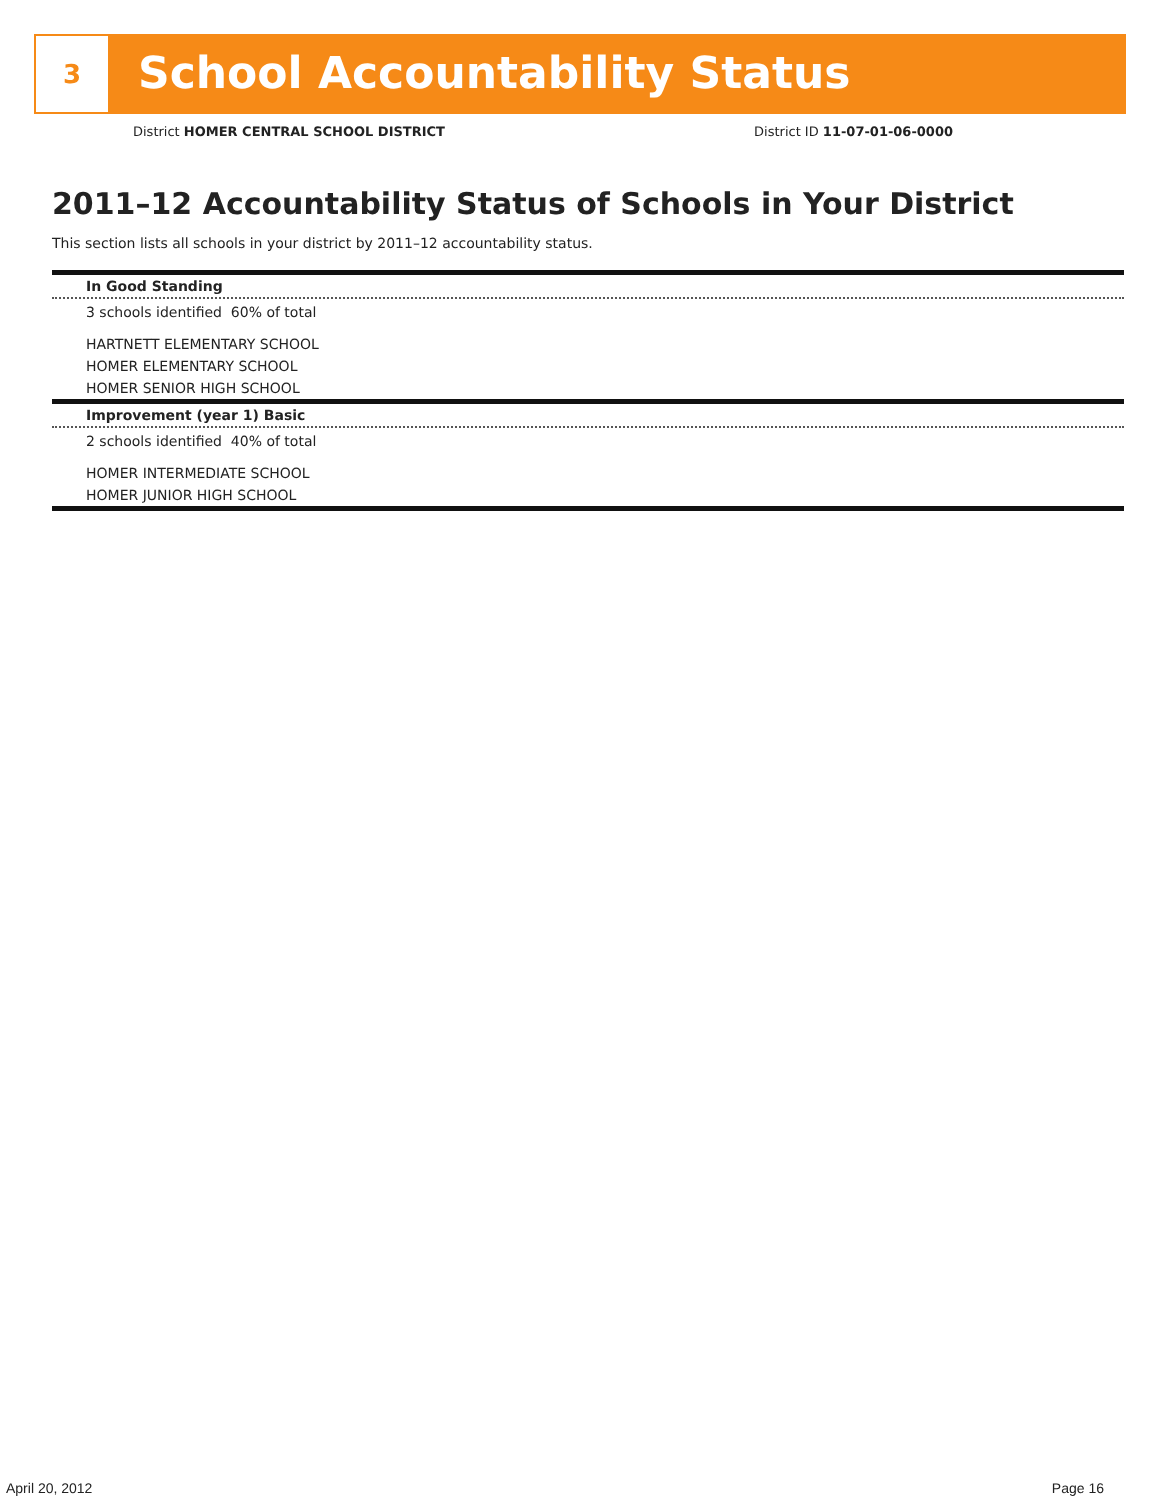3
School Accountability Status
District HOMER CENTRAL SCHOOL DISTRICT District ID 11-07-01-06-0000
2011–12 Accountability Status of Schools in Your District
This section lists all schools in your district by 2011–12 accountability status.
In Good Standing
3 schools identified 60% of total
HARTNETT ELEMENTARY SCHOOL
HOMER ELEMENTARY SCHOOL
HOMER SENIOR HIGH SCHOOL
Improvement (year 1) Basic
2 schools identified 40% of total
HOMER INTERMEDIATE SCHOOL
HOMER JUNIOR HIGH SCHOOL
April 20, 2012 Page 16